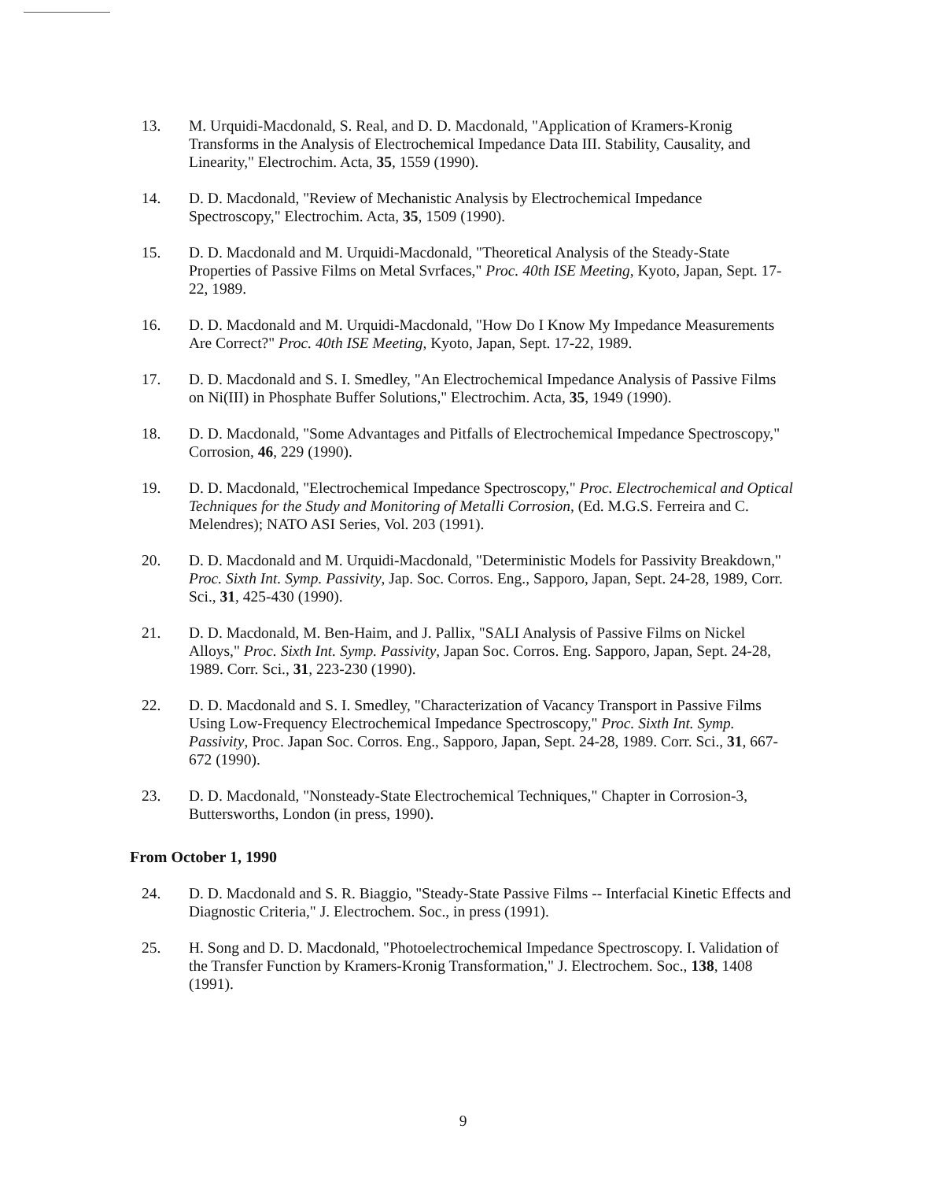13. M. Urquidi-Macdonald, S. Real, and D. D. Macdonald, "Application of Kramers-Kronig Transforms in the Analysis of Electrochemical Impedance Data III. Stability, Causality, and Linearity," Electrochim. Acta, 35, 1559 (1990).
14. D. D. Macdonald, "Review of Mechanistic Analysis by Electrochemical Impedance Spectroscopy," Electrochim. Acta, 35, 1509 (1990).
15. D. D. Macdonald and M. Urquidi-Macdonald, "Theoretical Analysis of the Steady-State Properties of Passive Films on Metal Svrfaces," Proc. 40th ISE Meeting, Kyoto, Japan, Sept. 17-22, 1989.
16. D. D. Macdonald and M. Urquidi-Macdonald, "How Do I Know My Impedance Measurements Are Correct?" Proc. 40th ISE Meeting, Kyoto, Japan, Sept. 17-22, 1989.
17. D. D. Macdonald and S. I. Smedley, "An Electrochemical Impedance Analysis of Passive Films on Ni(III) in Phosphate Buffer Solutions," Electrochim. Acta, 35, 1949 (1990).
18. D. D. Macdonald, "Some Advantages and Pitfalls of Electrochemical Impedance Spectroscopy," Corrosion, 46, 229 (1990).
19. D. D. Macdonald, "Electrochemical Impedance Spectroscopy," Proc. Electrochemical and Optical Techniques for the Study and Monitoring of Metalli Corrosion, (Ed. M.G.S. Ferreira and C. Melendres); NATO ASI Series, Vol. 203 (1991).
20. D. D. Macdonald and M. Urquidi-Macdonald, "Deterministic Models for Passivity Breakdown," Proc. Sixth Int. Symp. Passivity, Jap. Soc. Corros. Eng., Sapporo, Japan, Sept. 24-28, 1989, Corr. Sci., 31, 425-430 (1990).
21. D. D. Macdonald, M. Ben-Haim, and J. Pallix, "SALI Analysis of Passive Films on Nickel Alloys," Proc. Sixth Int. Symp. Passivity, Japan Soc. Corros. Eng. Sapporo, Japan, Sept. 24-28, 1989. Corr. Sci., 31, 223-230 (1990).
22. D. D. Macdonald and S. I. Smedley, "Characterization of Vacancy Transport in Passive Films Using Low-Frequency Electrochemical Impedance Spectroscopy," Proc. Sixth Int. Symp. Passivity, Proc. Japan Soc. Corros. Eng., Sapporo, Japan, Sept. 24-28, 1989. Corr. Sci., 31, 667-672 (1990).
23. D. D. Macdonald, "Nonsteady-State Electrochemical Techniques," Chapter in Corrosion-3, Buttersworths, London (in press, 1990).
From October 1, 1990
24. D. D. Macdonald and S. R. Biaggio, "Steady-State Passive Films -- Interfacial Kinetic Effects and Diagnostic Criteria," J. Electrochem. Soc., in press (1991).
25. H. Song and D. D. Macdonald, "Photoelectrochemical Impedance Spectroscopy. I. Validation of the Transfer Function by Kramers-Kronig Transformation," J. Electrochem. Soc., 138, 1408 (1991).
9